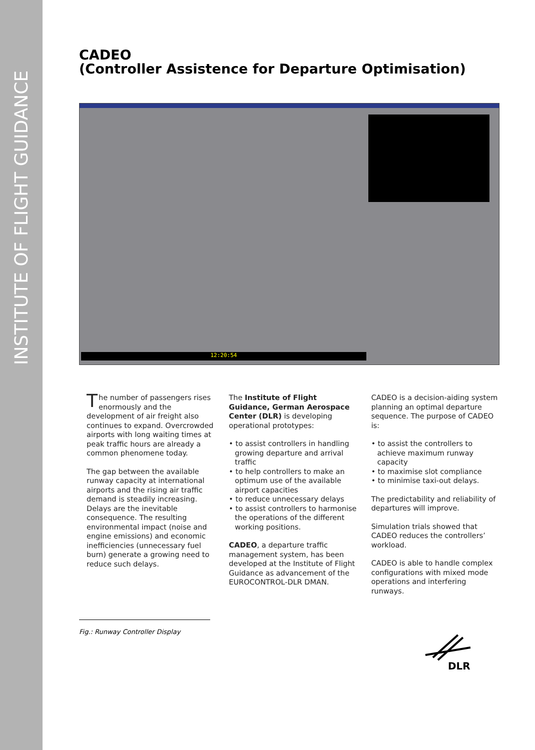INSTITUTE OF FLIGHT GUIDANCE
CADEO
(Controller Assistence for Departure Optimisation)
12:20:54
The number of passengers rises enormously and the development of air freight also continues to expand. Overcrowded airports with long waiting times at peak traffic hours are already a common phenomene today.
The gap between the available runway capacity at international airports and the rising air traffic demand is steadily increasing. Delays are the inevitable consequence. The resulting environmental impact (noise and engine emissions) and economic inefficiencies (unnecessary fuel burn) generate a growing need to reduce such delays.
The Institute of Flight Guidance, German Aerospace Center (DLR) is developing operational prototypes:
• to assist controllers in handling growing departure and arrival traffic
• to help controllers to make an optimum use of the available airport capacities
• to reduce unnecessary delays
• to assist controllers to harmonise the operations of the different working positions.
CADEO, a departure traffic management system, has been developed at the Institute of Flight Guidance as advancement of the EUROCONTROL-DLR DMAN.
CADEO is a decision-aiding system planning an optimal departure sequence. The purpose of CADEO is:
• to assist the controllers to achieve maximum runway capacity
• to maximise slot compliance
• to minimise taxi-out delays.
The predictability and reliability of departures will improve.
Simulation trials showed that CADEO reduces the controllers’ workload.
CADEO is able to handle complex configurations with mixed mode operations and interfering runways.
Fig.: Runway Controller Display
DLR